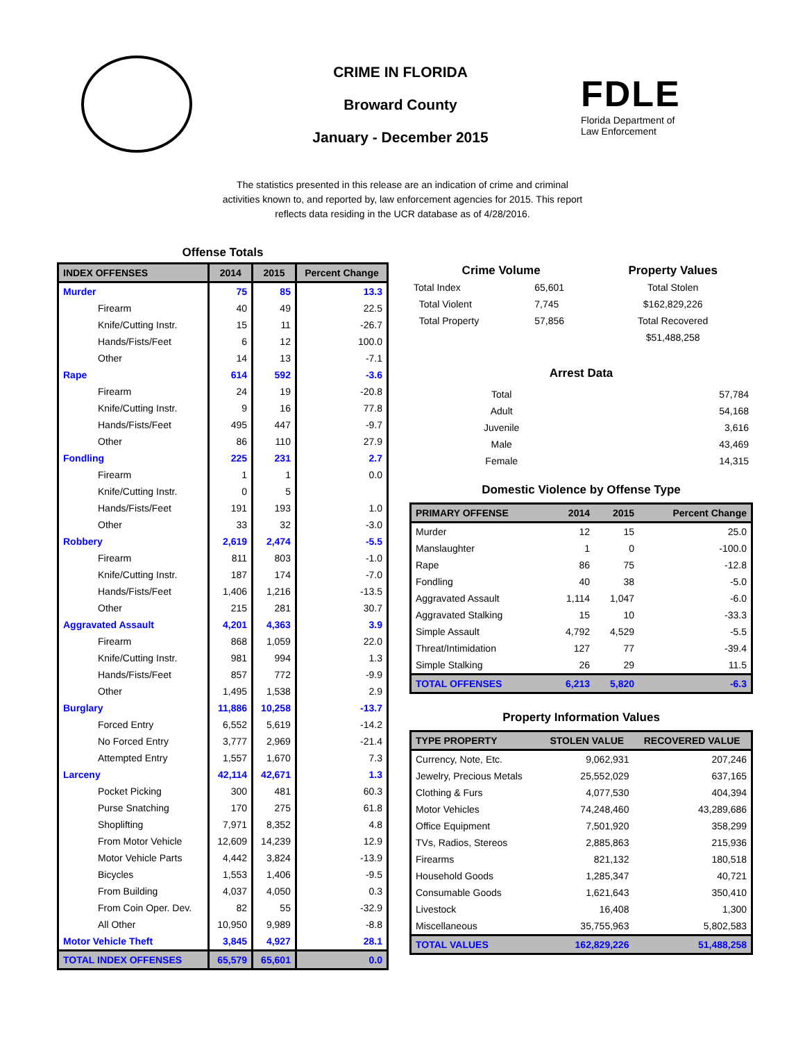CRIME IN FLORIDA
Broward County
January - December 2015
FDLE
Florida Department of
Law Enforcement
The statistics presented in this release are an indication of crime and criminal activities known to, and reported by, law enforcement agencies for 2015. This report reflects data residing in the UCR database as of 4/28/2016.
Offense Totals
| INDEX OFFENSES | 2014 | 2015 | Percent Change |
| --- | --- | --- | --- |
| Murder | 75 | 85 | 13.3 |
| Firearm | 40 | 49 | 22.5 |
| Knife/Cutting Instr. | 15 | 11 | -26.7 |
| Hands/Fists/Feet | 6 | 12 | 100.0 |
| Other | 14 | 13 | -7.1 |
| Rape | 614 | 592 | -3.6 |
| Firearm | 24 | 19 | -20.8 |
| Knife/Cutting Instr. | 9 | 16 | 77.8 |
| Hands/Fists/Feet | 495 | 447 | -9.7 |
| Other | 86 | 110 | 27.9 |
| Fondling | 225 | 231 | 2.7 |
| Firearm | 1 | 1 | 0.0 |
| Knife/Cutting Instr. | 0 | 5 | |
| Hands/Fists/Feet | 191 | 193 | 1.0 |
| Other | 33 | 32 | -3.0 |
| Robbery | 2,619 | 2,474 | -5.5 |
| Firearm | 811 | 803 | -1.0 |
| Knife/Cutting Instr. | 187 | 174 | -7.0 |
| Hands/Fists/Feet | 1,406 | 1,216 | -13.5 |
| Other | 215 | 281 | 30.7 |
| Aggravated Assault | 4,201 | 4,363 | 3.9 |
| Firearm | 868 | 1,059 | 22.0 |
| Knife/Cutting Instr. | 981 | 994 | 1.3 |
| Hands/Fists/Feet | 857 | 772 | -9.9 |
| Other | 1,495 | 1,538 | 2.9 |
| Burglary | 11,886 | 10,258 | -13.7 |
| Forced Entry | 6,552 | 5,619 | -14.2 |
| No Forced Entry | 3,777 | 2,969 | -21.4 |
| Attempted Entry | 1,557 | 1,670 | 7.3 |
| Larceny | 42,114 | 42,671 | 1.3 |
| Pocket Picking | 300 | 481 | 60.3 |
| Purse Snatching | 170 | 275 | 61.8 |
| Shoplifting | 7,971 | 8,352 | 4.8 |
| From Motor Vehicle | 12,609 | 14,239 | 12.9 |
| Motor Vehicle Parts | 4,442 | 3,824 | -13.9 |
| Bicycles | 1,553 | 1,406 | -9.5 |
| From Building | 4,037 | 4,050 | 0.3 |
| From Coin Oper. Dev. | 82 | 55 | -32.9 |
| All Other | 10,950 | 9,989 | -8.8 |
| Motor Vehicle Theft | 3,845 | 4,927 | 28.1 |
| TOTAL INDEX OFFENSES | 65,579 | 65,601 | 0.0 |
| Crime Volume | | Property Values |
| --- | --- | --- |
| Total Index | 65,601 | Total Stolen |
| Total Violent | 7,745 | $162,829,226 |
| Total Property | 57,856 | Total Recovered |
| | | $51,488,258 |
Arrest Data
| Total | 57,784 |
| Adult | 54,168 |
| Juvenile | 3,616 |
| Male | 43,469 |
| Female | 14,315 |
Domestic Violence by Offense Type
| PRIMARY OFFENSE | 2014 | 2015 | Percent Change |
| --- | --- | --- | --- |
| Murder | 12 | 15 | 25.0 |
| Manslaughter | 1 | 0 | -100.0 |
| Rape | 86 | 75 | -12.8 |
| Fondling | 40 | 38 | -5.0 |
| Aggravated Assault | 1,114 | 1,047 | -6.0 |
| Aggravated Stalking | 15 | 10 | -33.3 |
| Simple Assault | 4,792 | 4,529 | -5.5 |
| Threat/Intimidation | 127 | 77 | -39.4 |
| Simple Stalking | 26 | 29 | 11.5 |
| TOTAL OFFENSES | 6,213 | 5,820 | -6.3 |
Property Information Values
| TYPE PROPERTY | STOLEN VALUE | RECOVERED VALUE |
| --- | --- | --- |
| Currency, Note, Etc. | 9,062,931 | 207,246 |
| Jewelry, Precious Metals | 25,552,029 | 637,165 |
| Clothing & Furs | 4,077,530 | 404,394 |
| Motor Vehicles | 74,248,460 | 43,289,686 |
| Office Equipment | 7,501,920 | 358,299 |
| TVs, Radios, Stereos | 2,885,863 | 215,936 |
| Firearms | 821,132 | 180,518 |
| Household Goods | 1,285,347 | 40,721 |
| Consumable Goods | 1,621,643 | 350,410 |
| Livestock | 16,408 | 1,300 |
| Miscellaneous | 35,755,963 | 5,802,583 |
| TOTAL VALUES | 162,829,226 | 51,488,258 |